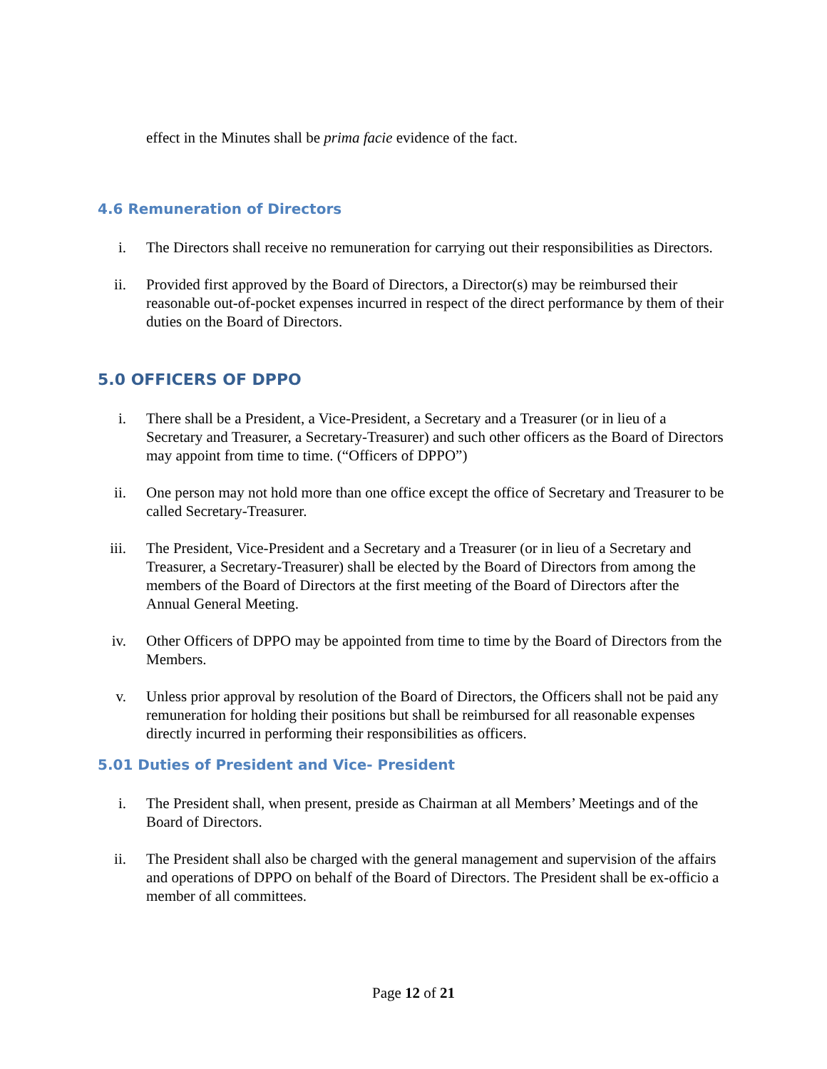effect in the Minutes shall be prima facie evidence of the fact.
4.6 Remuneration of Directors
i. The Directors shall receive no remuneration for carrying out their responsibilities as Directors.
ii. Provided first approved by the Board of Directors, a Director(s) may be reimbursed their reasonable out-of-pocket expenses incurred in respect of the direct performance by them of their duties on the Board of Directors.
5.0 OFFICERS OF DPPO
i. There shall be a President, a Vice-President, a Secretary and a Treasurer (or in lieu of a Secretary and Treasurer, a Secretary-Treasurer) and such other officers as the Board of Directors may appoint from time to time. (“Officers of DPPO”)
ii. One person may not hold more than one office except the office of Secretary and Treasurer to be called Secretary-Treasurer.
iii. The President, Vice-President and a Secretary and a Treasurer (or in lieu of a Secretary and Treasurer, a Secretary-Treasurer) shall be elected by the Board of Directors from among the members of the Board of Directors at the first meeting of the Board of Directors after the Annual General Meeting.
iv. Other Officers of DPPO may be appointed from time to time by the Board of Directors from the Members.
v. Unless prior approval by resolution of the Board of Directors, the Officers shall not be paid any remuneration for holding their positions but shall be reimbursed for all reasonable expenses directly incurred in performing their responsibilities as officers.
5.01 Duties of President and Vice- President
i. The President shall, when present, preside as Chairman at all Members’ Meetings and of the Board of Directors.
ii. The President shall also be charged with the general management and supervision of the affairs and operations of DPPO on behalf of the Board of Directors. The President shall be ex-officio a member of all committees.
Page 12 of 21